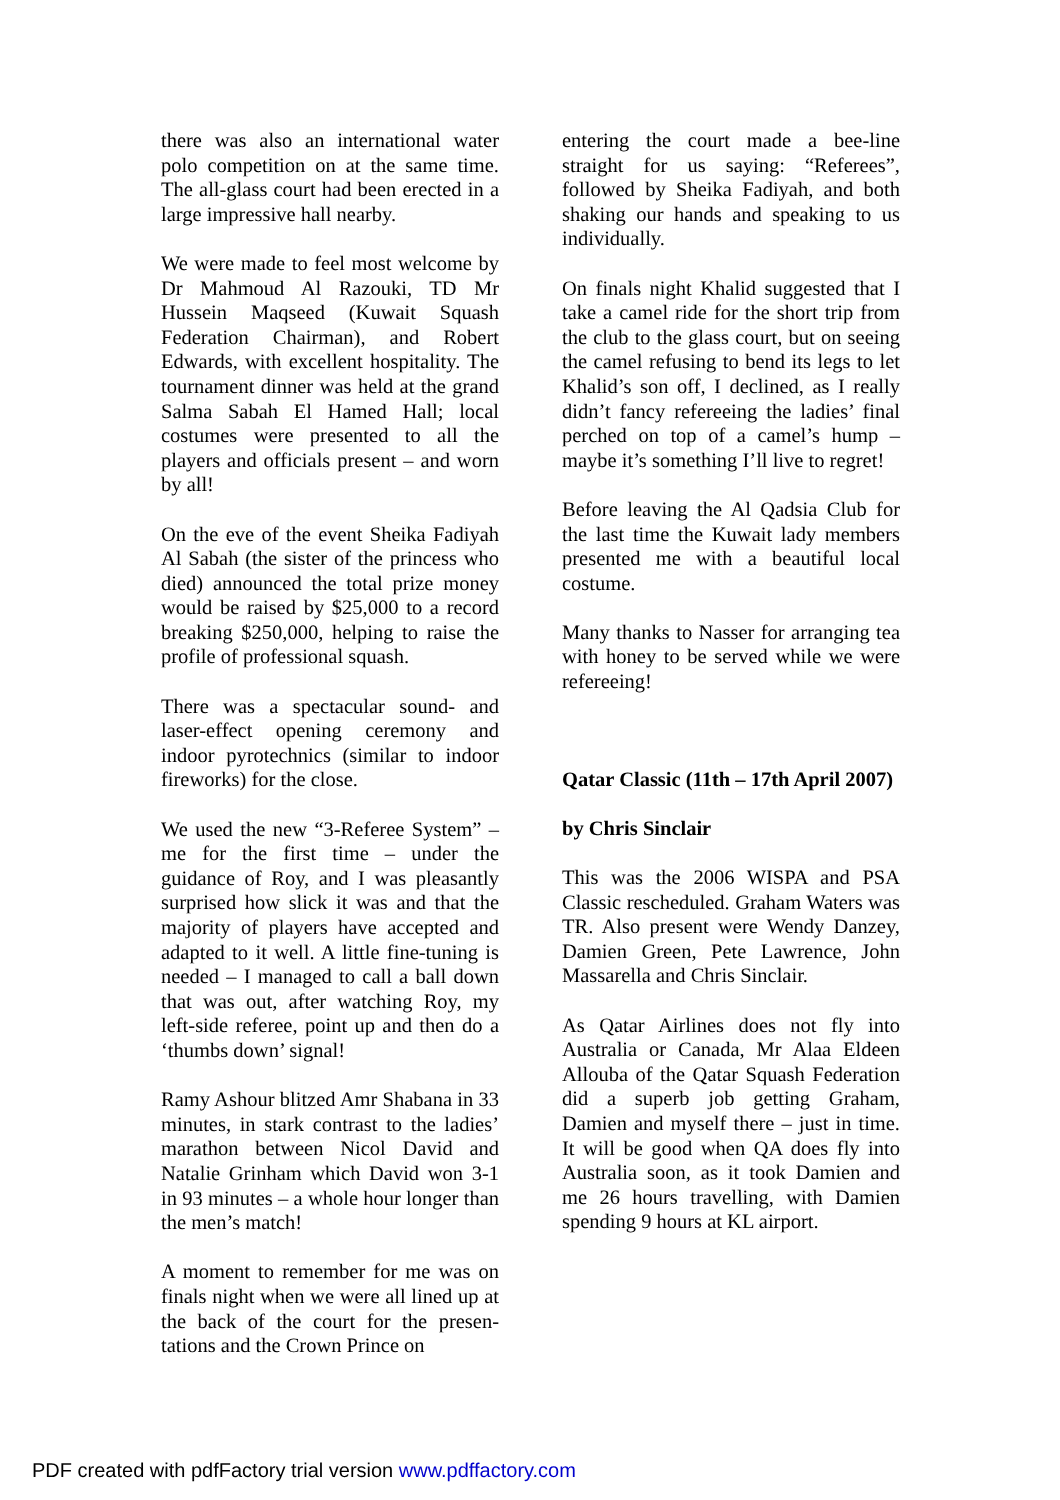there was also an international water polo competition on at the same time. The all-glass court had been erected in a large impressive hall nearby.
We were made to feel most welcome by Dr Mahmoud Al Razouki, TD Mr Hussein Maqseed (Kuwait Squash Federation Chairman), and Robert Edwards, with excellent hospitality. The tournament dinner was held at the grand Salma Sabah El Hamed Hall; local costumes were presented to all the players and officials present – and worn by all!
On the eve of the event Sheika Fadiyah Al Sabah (the sister of the princess who died) announced the total prize money would be raised by $25,000 to a record breaking $250,000, helping to raise the profile of professional squash.
There was a spectacular sound- and laser-effect opening ceremony and indoor pyrotechnics (similar to indoor fireworks) for the close.
We used the new “3-Referee System” – me for the first time – under the guidance of Roy, and I was pleasantly surprised how slick it was and that the majority of players have accepted and adapted to it well. A little fine-tuning is needed – I managed to call a ball down that was out, after watching Roy, my left-side referee, point up and then do a ‘thumbs down’ signal!
Ramy Ashour blitzed Amr Shabana in 33 minutes, in stark contrast to the ladies’ marathon between Nicol David and Natalie Grinham which David won 3-1 in 93 minutes – a whole hour longer than the men’s match!
A moment to remember for me was on finals night when we were all lined up at the back of the court for the presen-tations and the Crown Prince on
entering the court made a bee-line straight for us saying: “Referees”, followed by Sheika Fadiyah, and both shaking our hands and speaking to us individually.
On finals night Khalid suggested that I take a camel ride for the short trip from the club to the glass court, but on seeing the camel refusing to bend its legs to let Khalid’s son off, I declined, as I really didn’t fancy refereeing the ladies’ final perched on top of a camel’s hump – maybe it’s something I’ll live to regret!
Before leaving the Al Qadsia Club for the last time the Kuwait lady members presented me with a beautiful local costume.
Many thanks to Nasser for arranging tea with honey to be served while we were refereeing!
Qatar Classic (11th – 17th April 2007)
by Chris Sinclair
This was the 2006 WISPA and PSA Classic rescheduled. Graham Waters was TR. Also present were Wendy Danzey, Damien Green, Pete Lawrence, John Massarella and Chris Sinclair.
As Qatar Airlines does not fly into Australia or Canada, Mr Alaa Eldeen Allouba of the Qatar Squash Federation did a superb job getting Graham, Damien and myself there – just in time. It will be good when QA does fly into Australia soon, as it took Damien and me 26 hours travelling, with Damien spending 9 hours at KL airport.
PDF created with pdfFactory trial version www.pdffactory.com